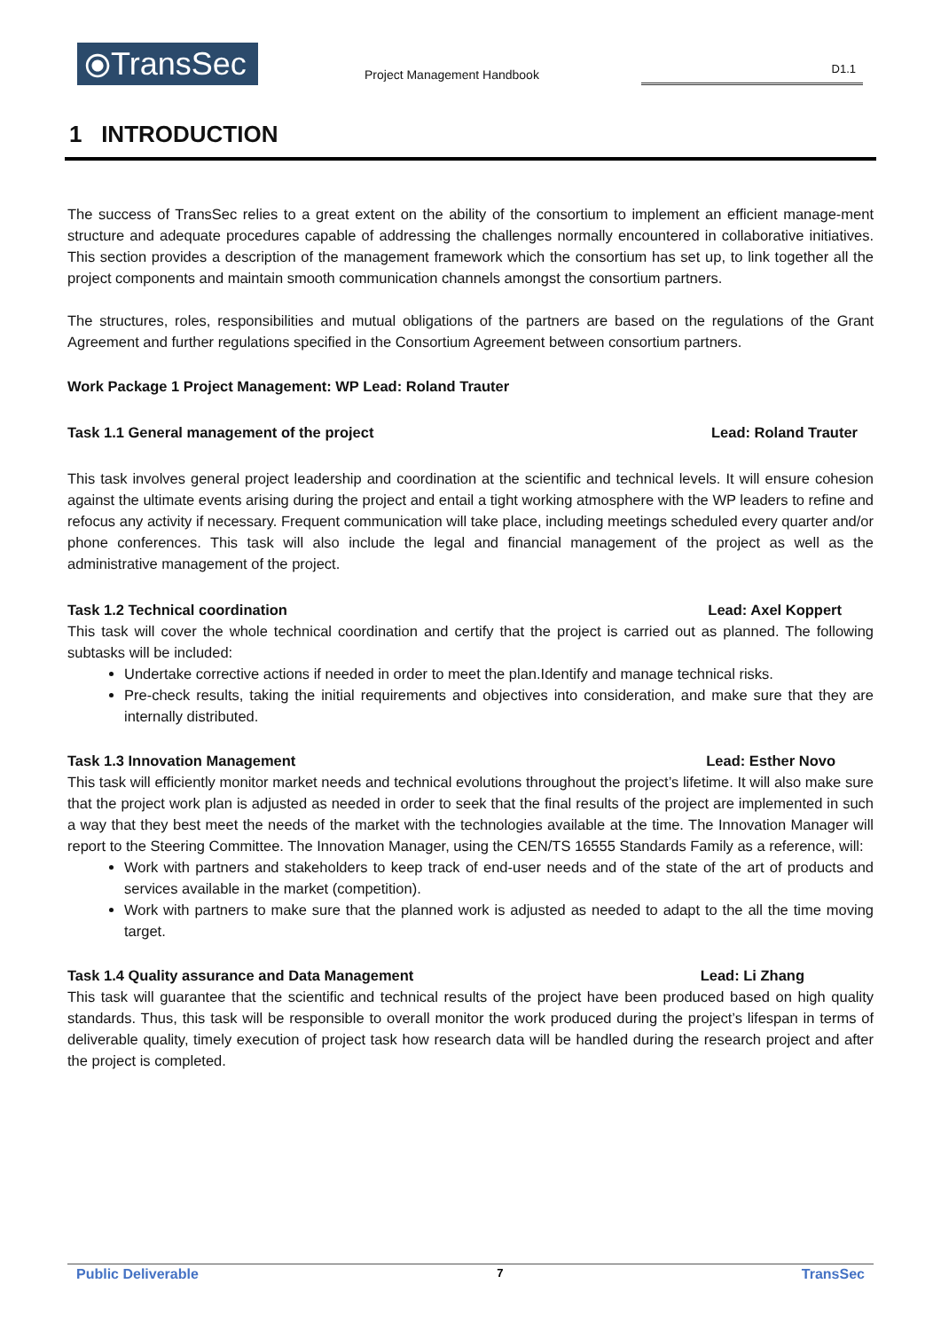⦿TransSec
Project Management Handbook
D1.1
1 INTRODUCTION
The success of TransSec relies to a great extent on the ability of the consortium to implement an efficient manage-ment structure and adequate procedures capable of addressing the challenges normally encountered in collaborative initiatives. This section provides a description of the management framework which the consortium has set up, to link together all the project components and maintain smooth communication channels amongst the consortium partners.
The structures, roles, responsibilities and mutual obligations of the partners are based on the regulations of the Grant Agreement and further regulations specified in the Consortium Agreement between consortium partners.
Work Package 1 Project Management: WP Lead: Roland Trauter
Task 1.1 General management of the project Lead: Roland Trauter
This task involves general project leadership and coordination at the scientific and technical levels. It will ensure cohesion against the ultimate events arising during the project and entail a tight working atmosphere with the WP leaders to refine and refocus any activity if necessary. Frequent communication will take place, including meetings scheduled every quarter and/or phone conferences. This task will also include the legal and financial management of the project as well as the administrative management of the project.
Task 1.2 Technical coordination Lead: Axel Koppert
This task will cover the whole technical coordination and certify that the project is carried out as planned. The following subtasks will be included:
Undertake corrective actions if needed in order to meet the plan.Identify and manage technical risks.
Pre-check results, taking the initial requirements and objectives into consideration, and make sure that they are internally distributed.
Task 1.3 Innovation Management Lead: Esther Novo
This task will efficiently monitor market needs and technical evolutions throughout the project’s lifetime. It will also make sure that the project work plan is adjusted as needed in order to seek that the final results of the project are implemented in such a way that they best meet the needs of the market with the technologies available at the time. The Innovation Manager will report to the Steering Committee. The Innovation Manager, using the CEN/TS 16555 Standards Family as a reference, will:
Work with partners and stakeholders to keep track of end-user needs and of the state of the art of products and services available in the market (competition).
Work with partners to make sure that the planned work is adjusted as needed to adapt to the all the time moving target.
Task 1.4 Quality assurance and Data Management Lead: Li Zhang
This task will guarantee that the scientific and technical results of the project have been produced based on high quality standards. Thus, this task will be responsible to overall monitor the work produced during the project’s lifespan in terms of deliverable quality, timely execution of project task how research data will be handled during the research project and after the project is completed.
Public Deliverable 7 TransSec